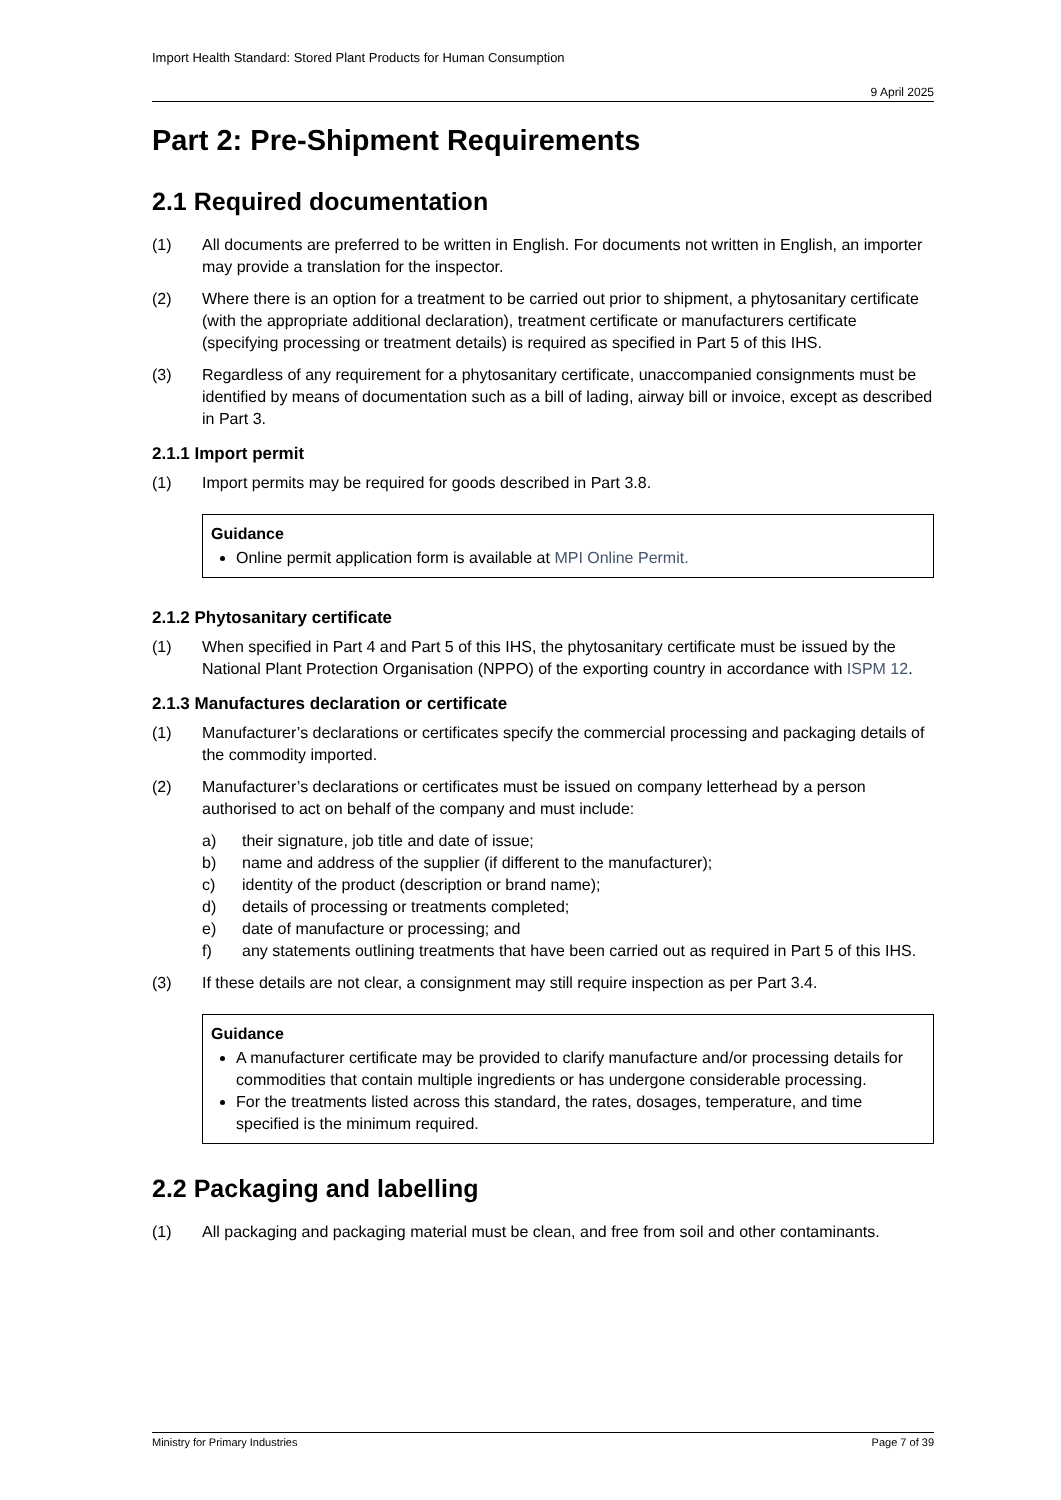Import Health Standard: Stored Plant Products for Human Consumption
9 April 2025
Part 2: Pre-Shipment Requirements
2.1 Required documentation
(1) All documents are preferred to be written in English. For documents not written in English, an importer may provide a translation for the inspector.
(2) Where there is an option for a treatment to be carried out prior to shipment, a phytosanitary certificate (with the appropriate additional declaration), treatment certificate or manufacturers certificate (specifying processing or treatment details) is required as specified in Part 5 of this IHS.
(3) Regardless of any requirement for a phytosanitary certificate, unaccompanied consignments must be identified by means of documentation such as a bill of lading, airway bill or invoice, except as described in Part 3.
2.1.1 Import permit
(1) Import permits may be required for goods described in Part 3.8.
Guidance
Online permit application form is available at MPI Online Permit.
2.1.2 Phytosanitary certificate
(1) When specified in Part 4 and Part 5 of this IHS, the phytosanitary certificate must be issued by the National Plant Protection Organisation (NPPO) of the exporting country in accordance with ISPM 12.
2.1.3 Manufactures declaration or certificate
(1) Manufacturer’s declarations or certificates specify the commercial processing and packaging details of the commodity imported.
(2) Manufacturer’s declarations or certificates must be issued on company letterhead by a person authorised to act on behalf of the company and must include:
a) their signature, job title and date of issue;
b) name and address of the supplier (if different to the manufacturer);
c) identity of the product (description or brand name);
d) details of processing or treatments completed;
e) date of manufacture or processing; and
f) any statements outlining treatments that have been carried out as required in Part 5 of this IHS.
(3) If these details are not clear, a consignment may still require inspection as per Part 3.4.
Guidance
A manufacturer certificate may be provided to clarify manufacture and/or processing details for commodities that contain multiple ingredients or has undergone considerable processing.
For the treatments listed across this standard, the rates, dosages, temperature, and time specified is the minimum required.
2.2 Packaging and labelling
(1) All packaging and packaging material must be clean, and free from soil and other contaminants.
Ministry for Primary Industries Page 7 of 39